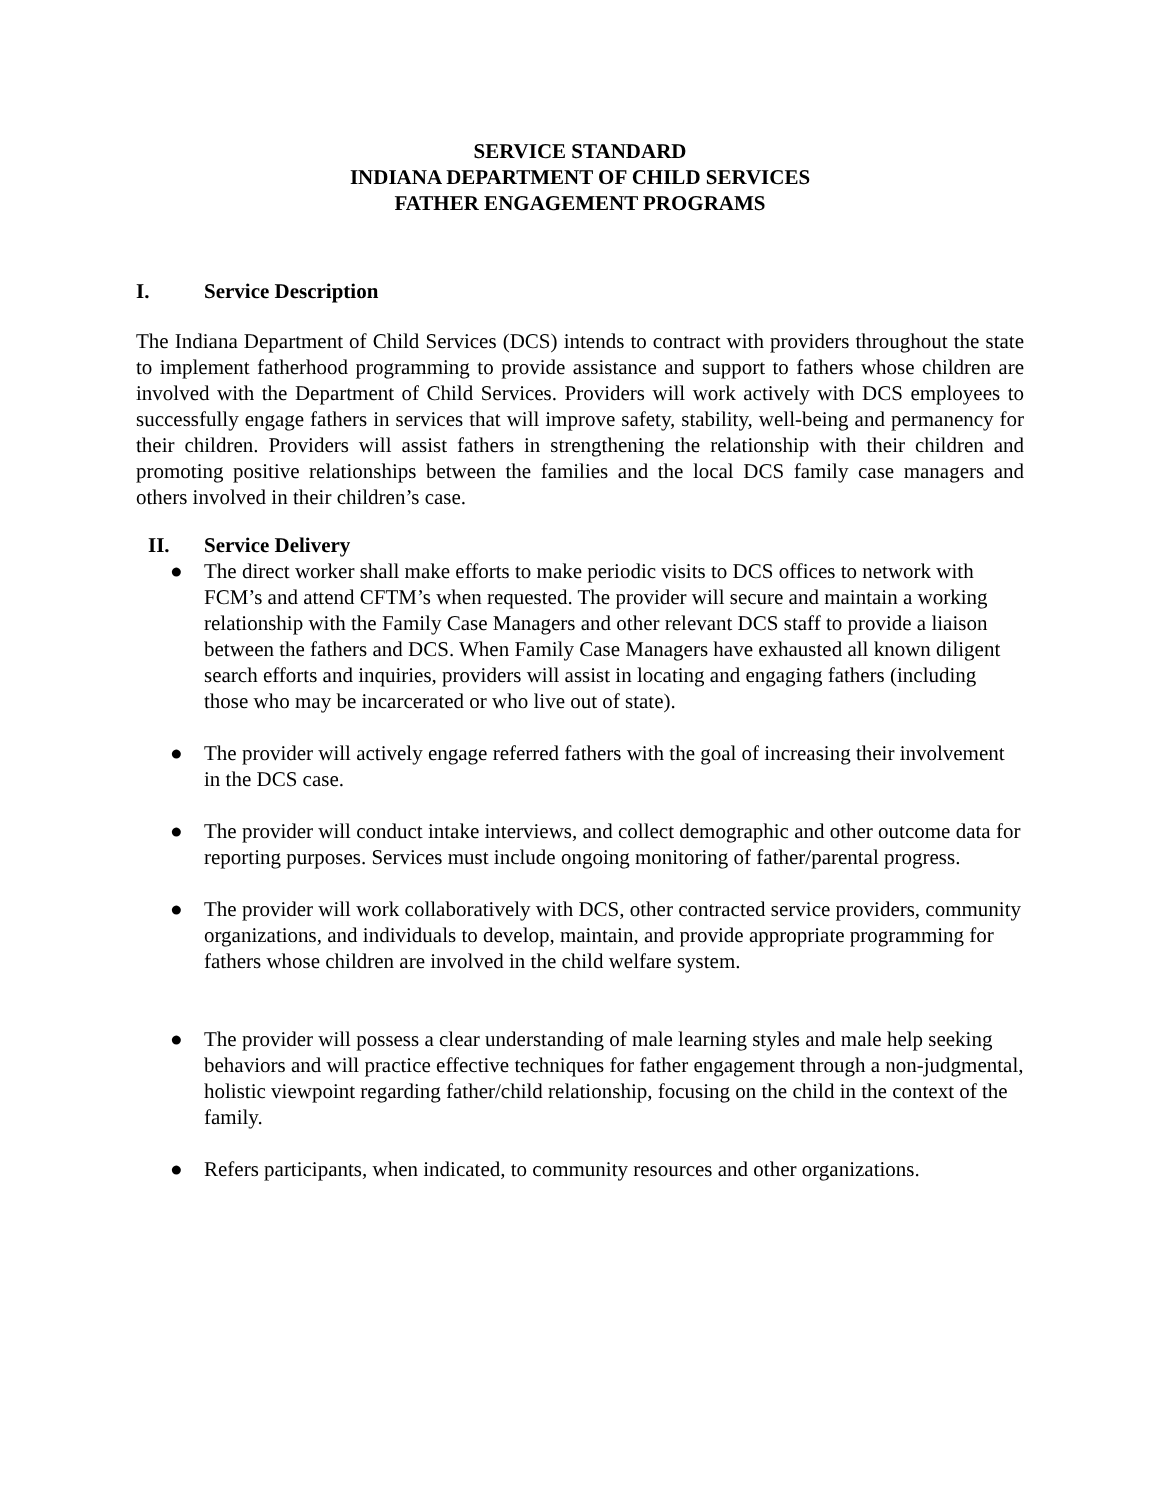SERVICE STANDARD
INDIANA DEPARTMENT OF CHILD SERVICES
FATHER ENGAGEMENT PROGRAMS
I. Service Description
The Indiana Department of Child Services (DCS) intends to contract with providers throughout the state to implement fatherhood programming to provide assistance and support to fathers whose children are involved with the Department of Child Services. Providers will work actively with DCS employees to successfully engage fathers in services that will improve safety, stability, well-being and permanency for their children. Providers will assist fathers in strengthening the relationship with their children and promoting positive relationships between the families and the local DCS family case managers and others involved in their children’s case.
II. Service Delivery
● The direct worker shall make efforts to make periodic visits to DCS offices to network with FCM’s and attend CFTM’s when requested. The provider will secure and maintain a working relationship with the Family Case Managers and other relevant DCS staff to provide a liaison between the fathers and DCS. When Family Case Managers have exhausted all known diligent search efforts and inquiries, providers will assist in locating and engaging fathers (including those who may be incarcerated or who live out of state).
● The provider will actively engage referred fathers with the goal of increasing their involvement in the DCS case.
● The provider will conduct intake interviews, and collect demographic and other outcome data for reporting purposes. Services must include ongoing monitoring of father/parental progress.
● The provider will work collaboratively with DCS, other contracted service providers, community organizations, and individuals to develop, maintain, and provide appropriate programming for fathers whose children are involved in the child welfare system.
● The provider will possess a clear understanding of male learning styles and male help seeking behaviors and will practice effective techniques for father engagement through a non-judgmental, holistic viewpoint regarding father/child relationship, focusing on the child in the context of the family.
● Refers participants, when indicated, to community resources and other organizations.